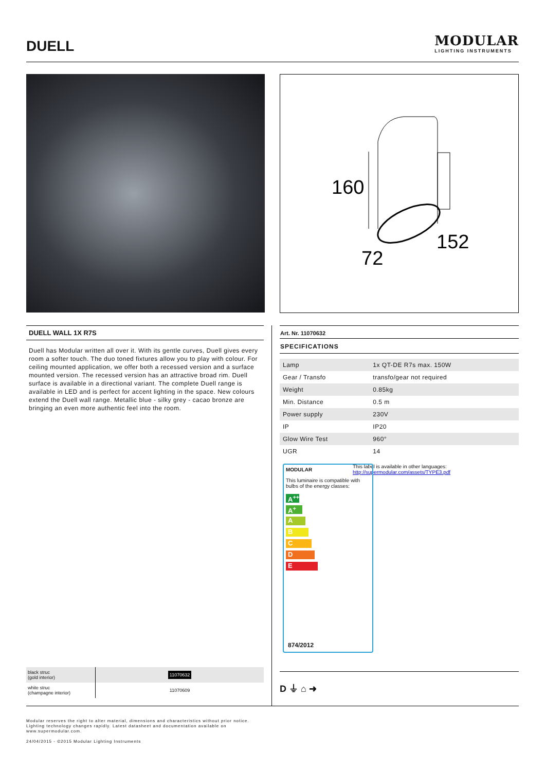DUELL
MODULAR
LIGHTING INSTRUMENTS
160
152
72
DUELL WALL 1X R7S
Duell has Modular written all over it. With its gentle curves, Duell gives every room a softer touch. The duo toned fixtures allow you to play with colour. For ceiling mounted application, we offer both a recessed version and a surface mounted version. The recessed version has an attractive broad rim. Duell surface is available in a directional variant. The complete Duell range is available in LED and is perfect for accent lighting in the space. New colours extend the Duell wall range. Metallic blue - silky grey - cacao bronze are bringing an even more authentic feel into the room.
Art. Nr. 11070632
SPECIFICATIONS
| Lamp | 1x QT-DE R7s max. 150W |
| Gear / Transfo | transfo/gear not required |
| Weight | 0.85kg |
| Min. Distance | 0.5 m |
| Power supply | 230V |
| IP | IP20 |
| Glow Wire Test | 960° |
| UGR | 14 |
MODULAR
This luminaire is compatible with bulbs of the energy classes:
A<sup>++</sup>
A<sup>+</sup>
A
B
C
D
E
874/2012
This label is available in other languages:
http://supermodular.com/assets/TYPE3.pdf
| black struc (gold interior) | 11070632 |
| white struc (champagne interior) | 11070609 |
D ⏚ ⌂ ➜
Modular reserves the right to alter material, dimensions and characteristics without prior notice.
Lighting technology changes rapidly. Latest datasheet and documentation available on
www.supermodular.com.
24/04/2015 - ©2015 Modular Lighting Instruments